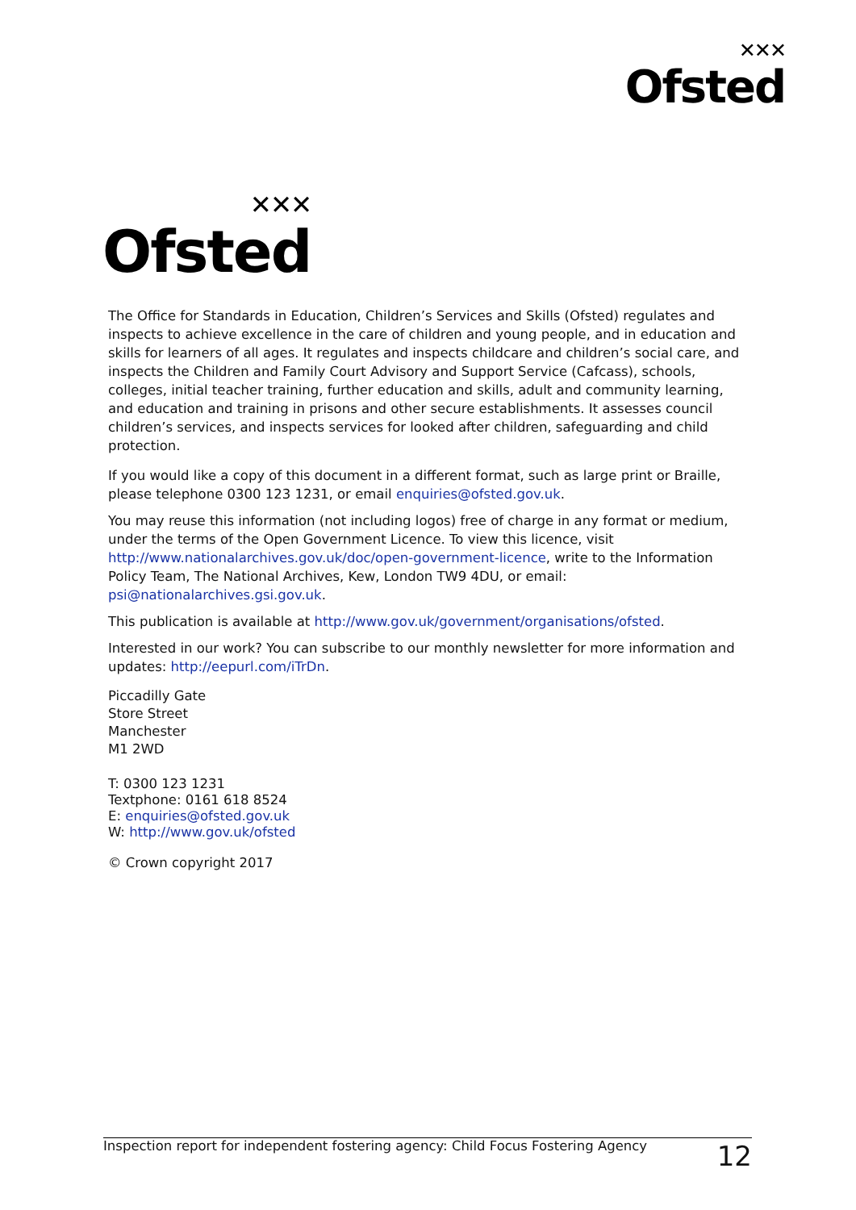✕✕✕
Ofsted
✕✕✕
Ofsted
The Office for Standards in Education, Children’s Services and Skills (Ofsted) regulates and inspects to achieve excellence in the care of children and young people, and in education and skills for learners of all ages. It regulates and inspects childcare and children’s social care, and inspects the Children and Family Court Advisory and Support Service (Cafcass), schools, colleges, initial teacher training, further education and skills, adult and community learning, and education and training in prisons and other secure establishments. It assesses council children’s services, and inspects services for looked after children, safeguarding and child protection.
If you would like a copy of this document in a different format, such as large print or Braille, please telephone 0300 123 1231, or email enquiries@ofsted.gov.uk.
You may reuse this information (not including logos) free of charge in any format or medium, under the terms of the Open Government Licence. To view this licence, visit http://www.nationalarchives.gov.uk/doc/open-government-licence, write to the Information Policy Team, The National Archives, Kew, London TW9 4DU, or email: psi@nationalarchives.gsi.gov.uk.
This publication is available at http://www.gov.uk/government/organisations/ofsted.
Interested in our work? You can subscribe to our monthly newsletter for more information and updates: http://eepurl.com/iTrDn.
Piccadilly Gate
Store Street
Manchester
M1 2WD
T: 0300 123 1231
Textphone: 0161 618 8524
E: enquiries@ofsted.gov.uk
W: http://www.gov.uk/ofsted
© Crown copyright 2017
Inspection report for independent fostering agency: Child Focus Fostering Agency 12